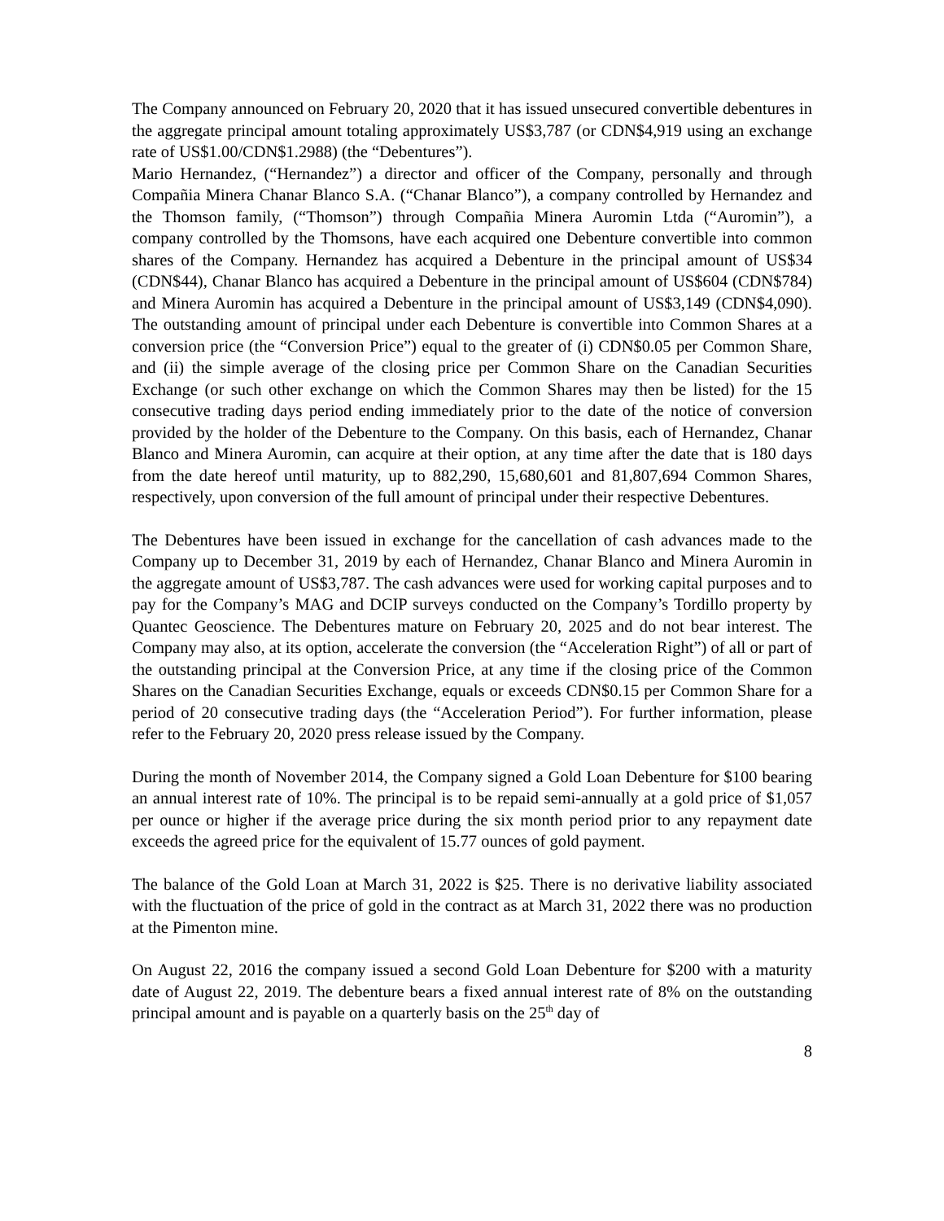The Company announced on February 20, 2020 that it has issued unsecured convertible debentures in the aggregate principal amount totaling approximately US$3,787 (or CDN$4,919 using an exchange rate of US$1.00/CDN$1.2988) (the “Debentures”).
Mario Hernandez, (“Hernandez”) a director and officer of the Company, personally and through Compañia Minera Chanar Blanco S.A. (“Chanar Blanco”), a company controlled by Hernandez and the Thomson family, (“Thomson”) through Compañia Minera Auromin Ltda (“Auromin”), a company controlled by the Thomsons, have each acquired one Debenture convertible into common shares of the Company. Hernandez has acquired a Debenture in the principal amount of US$34 (CDN$44), Chanar Blanco has acquired a Debenture in the principal amount of US$604 (CDN$784) and Minera Auromin has acquired a Debenture in the principal amount of US$3,149 (CDN$4,090). The outstanding amount of principal under each Debenture is convertible into Common Shares at a conversion price (the “Conversion Price”) equal to the greater of (i) CDN$0.05 per Common Share, and (ii) the simple average of the closing price per Common Share on the Canadian Securities Exchange (or such other exchange on which the Common Shares may then be listed) for the 15 consecutive trading days period ending immediately prior to the date of the notice of conversion provided by the holder of the Debenture to the Company. On this basis, each of Hernandez, Chanar Blanco and Minera Auromin, can acquire at their option, at any time after the date that is 180 days from the date hereof until maturity, up to 882,290, 15,680,601 and 81,807,694 Common Shares, respectively, upon conversion of the full amount of principal under their respective Debentures.
The Debentures have been issued in exchange for the cancellation of cash advances made to the Company up to December 31, 2019 by each of Hernandez, Chanar Blanco and Minera Auromin in the aggregate amount of US$3,787. The cash advances were used for working capital purposes and to pay for the Company’s MAG and DCIP surveys conducted on the Company’s Tordillo property by Quantec Geoscience. The Debentures mature on February 20, 2025 and do not bear interest. The Company may also, at its option, accelerate the conversion (the “Acceleration Right”) of all or part of the outstanding principal at the Conversion Price, at any time if the closing price of the Common Shares on the Canadian Securities Exchange, equals or exceeds CDN$0.15 per Common Share for a period of 20 consecutive trading days (the “Acceleration Period”). For further information, please refer to the February 20, 2020 press release issued by the Company.
During the month of November 2014, the Company signed a Gold Loan Debenture for $100 bearing an annual interest rate of 10%. The principal is to be repaid semi-annually at a gold price of $1,057 per ounce or higher if the average price during the six month period prior to any repayment date exceeds the agreed price for the equivalent of 15.77 ounces of gold payment.
The balance of the Gold Loan at March 31, 2022 is $25. There is no derivative liability associated with the fluctuation of the price of gold in the contract as at March 31, 2022 there was no production at the Pimenton mine.
On August 22, 2016 the company issued a second Gold Loan Debenture for $200 with a maturity date of August 22, 2019. The debenture bears a fixed annual interest rate of 8% on the outstanding principal amount and is payable on a quarterly basis on the 25<sup>th</sup> day of
8